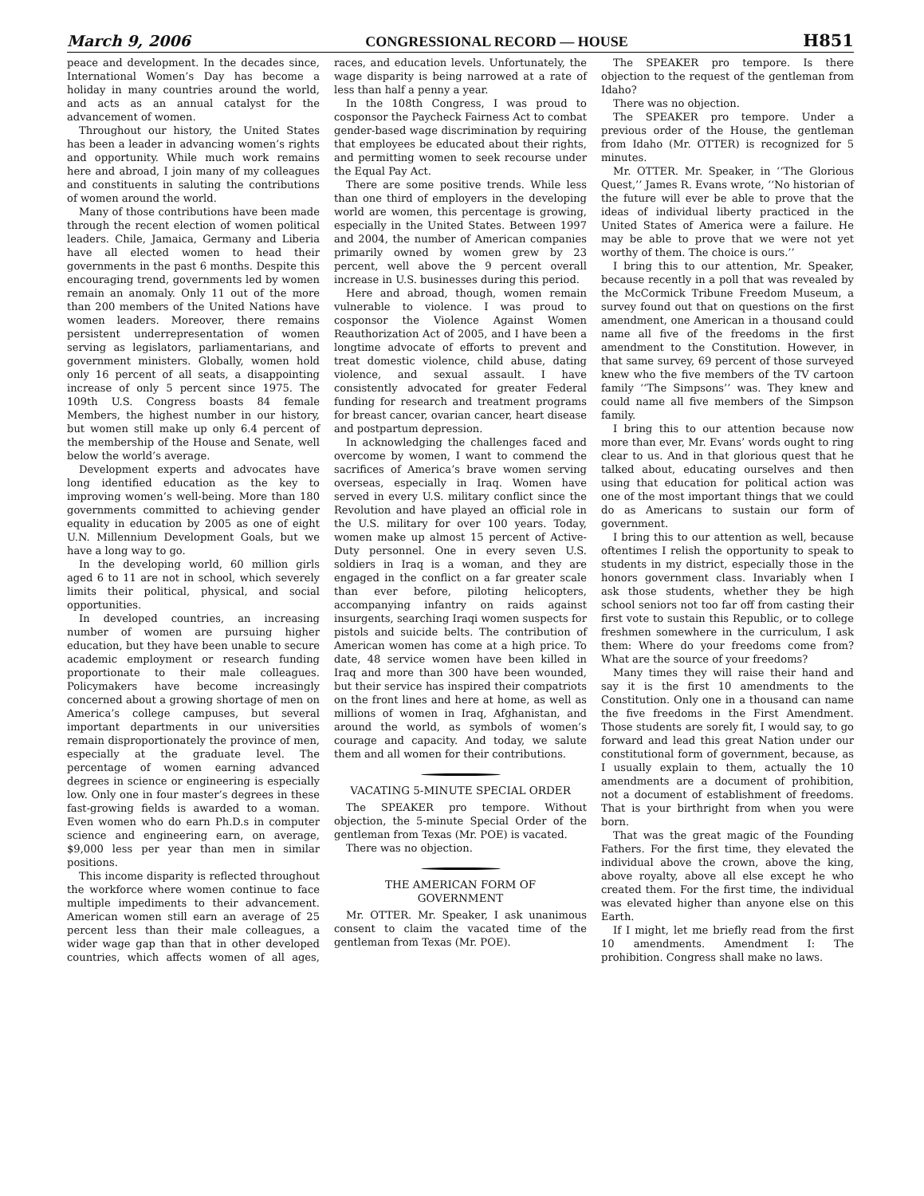March 9, 2006 CONGRESSIONAL RECORD — HOUSE H851
peace and development. In the decades since, International Women’s Day has become a holiday in many countries around the world, and acts as an annual catalyst for the advancement of women.
Throughout our history, the United States has been a leader in advancing women’s rights and opportunity. While much work remains here and abroad, I join many of my colleagues and constituents in saluting the contributions of women around the world.
Many of those contributions have been made through the recent election of women political leaders. Chile, Jamaica, Germany and Liberia have all elected women to head their governments in the past 6 months. Despite this encouraging trend, governments led by women remain an anomaly. Only 11 out of the more than 200 members of the United Nations have women leaders. Moreover, there remains persistent underrepresentation of women serving as legislators, parliamentarians, and government ministers. Globally, women hold only 16 percent of all seats, a disappointing increase of only 5 percent since 1975. The 109th U.S. Congress boasts 84 female Members, the highest number in our history, but women still make up only 6.4 percent of the membership of the House and Senate, well below the world’s average.
Development experts and advocates have long identified education as the key to improving women’s well-being. More than 180 governments committed to achieving gender equality in education by 2005 as one of eight U.N. Millennium Development Goals, but we have a long way to go.
In the developing world, 60 million girls aged 6 to 11 are not in school, which severely limits their political, physical, and social opportunities.
In developed countries, an increasing number of women are pursuing higher education, but they have been unable to secure academic employment or research funding proportionate to their male colleagues. Policymakers have become increasingly concerned about a growing shortage of men on America’s college campuses, but several important departments in our universities remain disproportionately the province of men, especially at the graduate level. The percentage of women earning advanced degrees in science or engineering is especially low. Only one in four master’s degrees in these fast-growing fields is awarded to a woman. Even women who do earn Ph.D.s in computer science and engineering earn, on average, $9,000 less per year than men in similar positions.
This income disparity is reflected throughout the workforce where women continue to face multiple impediments to their advancement. American women still earn an average of 25 percent less than their male colleagues, a wider wage gap than that in other developed countries, which affects women of all ages, races, and education levels. Unfortunately, the wage disparity is being narrowed at a rate of less than half a penny a year.
In the 108th Congress, I was proud to cosponsor the Paycheck Fairness Act to combat gender-based wage discrimination by requiring that employees be educated about their rights, and permitting women to seek recourse under the Equal Pay Act.
There are some positive trends. While less than one third of employers in the developing world are women, this percentage is growing, especially in the United States. Between 1997 and 2004, the number of American companies primarily owned by women grew by 23 percent, well above the 9 percent overall increase in U.S. businesses during this period.
Here and abroad, though, women remain vulnerable to violence. I was proud to cosponsor the Violence Against Women Reauthorization Act of 2005, and I have been a longtime advocate of efforts to prevent and treat domestic violence, child abuse, dating violence, and sexual assault. I have consistently advocated for greater Federal funding for research and treatment programs for breast cancer, ovarian cancer, heart disease and postpartum depression.
In acknowledging the challenges faced and overcome by women, I want to commend the sacrifices of America’s brave women serving overseas, especially in Iraq. Women have served in every U.S. military conflict since the Revolution and have played an official role in the U.S. military for over 100 years. Today, women make up almost 15 percent of Active-Duty personnel. One in every seven U.S. soldiers in Iraq is a woman, and they are engaged in the conflict on a far greater scale than ever before, piloting helicopters, accompanying infantry on raids against insurgents, searching Iraqi women suspects for pistols and suicide belts. The contribution of American women has come at a high price. To date, 48 service women have been killed in Iraq and more than 300 have been wounded, but their service has inspired their compatriots on the front lines and here at home, as well as millions of women in Iraq, Afghanistan, and around the world, as symbols of women’s courage and capacity. And today, we salute them and all women for their contributions.
VACATING 5-MINUTE SPECIAL ORDER
The SPEAKER pro tempore. Without objection, the 5-minute Special Order of the gentleman from Texas (Mr. POE) is vacated.
There was no objection.
THE AMERICAN FORM OF GOVERNMENT
Mr. OTTER. Mr. Speaker, I ask unanimous consent to claim the vacated time of the gentleman from Texas (Mr. POE).
The SPEAKER pro tempore. Is there objection to the request of the gentleman from Idaho?
There was no objection.
The SPEAKER pro tempore. Under a previous order of the House, the gentleman from Idaho (Mr. OTTER) is recognized for 5 minutes.
Mr. OTTER. Mr. Speaker, in ‘‘The Glorious Quest,’’ James R. Evans wrote, ‘‘No historian of the future will ever be able to prove that the ideas of individual liberty practiced in the United States of America were a failure. He may be able to prove that we were not yet worthy of them. The choice is ours.’’
I bring this to our attention, Mr. Speaker, because recently in a poll that was revealed by the McCormick Tribune Freedom Museum, a survey found out that on questions on the first amendment, one American in a thousand could name all five of the freedoms in the first amendment to the Constitution. However, in that same survey, 69 percent of those surveyed knew who the five members of the TV cartoon family ‘‘The Simpsons’’ was. They knew and could name all five members of the Simpson family.
I bring this to our attention because now more than ever, Mr. Evans’ words ought to ring clear to us. And in that glorious quest that he talked about, educating ourselves and then using that education for political action was one of the most important things that we could do as Americans to sustain our form of government.
I bring this to our attention as well, because oftentimes I relish the opportunity to speak to students in my district, especially those in the honors government class. Invariably when I ask those students, whether they be high school seniors not too far off from casting their first vote to sustain this Republic, or to college freshmen somewhere in the curriculum, I ask them: Where do your freedoms come from? What are the source of your freedoms?
Many times they will raise their hand and say it is the first 10 amendments to the Constitution. Only one in a thousand can name the five freedoms in the First Amendment. Those students are sorely fit, I would say, to go forward and lead this great Nation under our constitutional form of government, because, as I usually explain to them, actually the 10 amendments are a document of prohibition, not a document of establishment of freedoms. That is your birthright from when you were born.
That was the great magic of the Founding Fathers. For the first time, they elevated the individual above the crown, above the king, above royalty, above all else except he who created them. For the first time, the individual was elevated higher than anyone else on this Earth.
If I might, let me briefly read from the first 10 amendments. Amendment I: The prohibition. Congress shall make no laws.